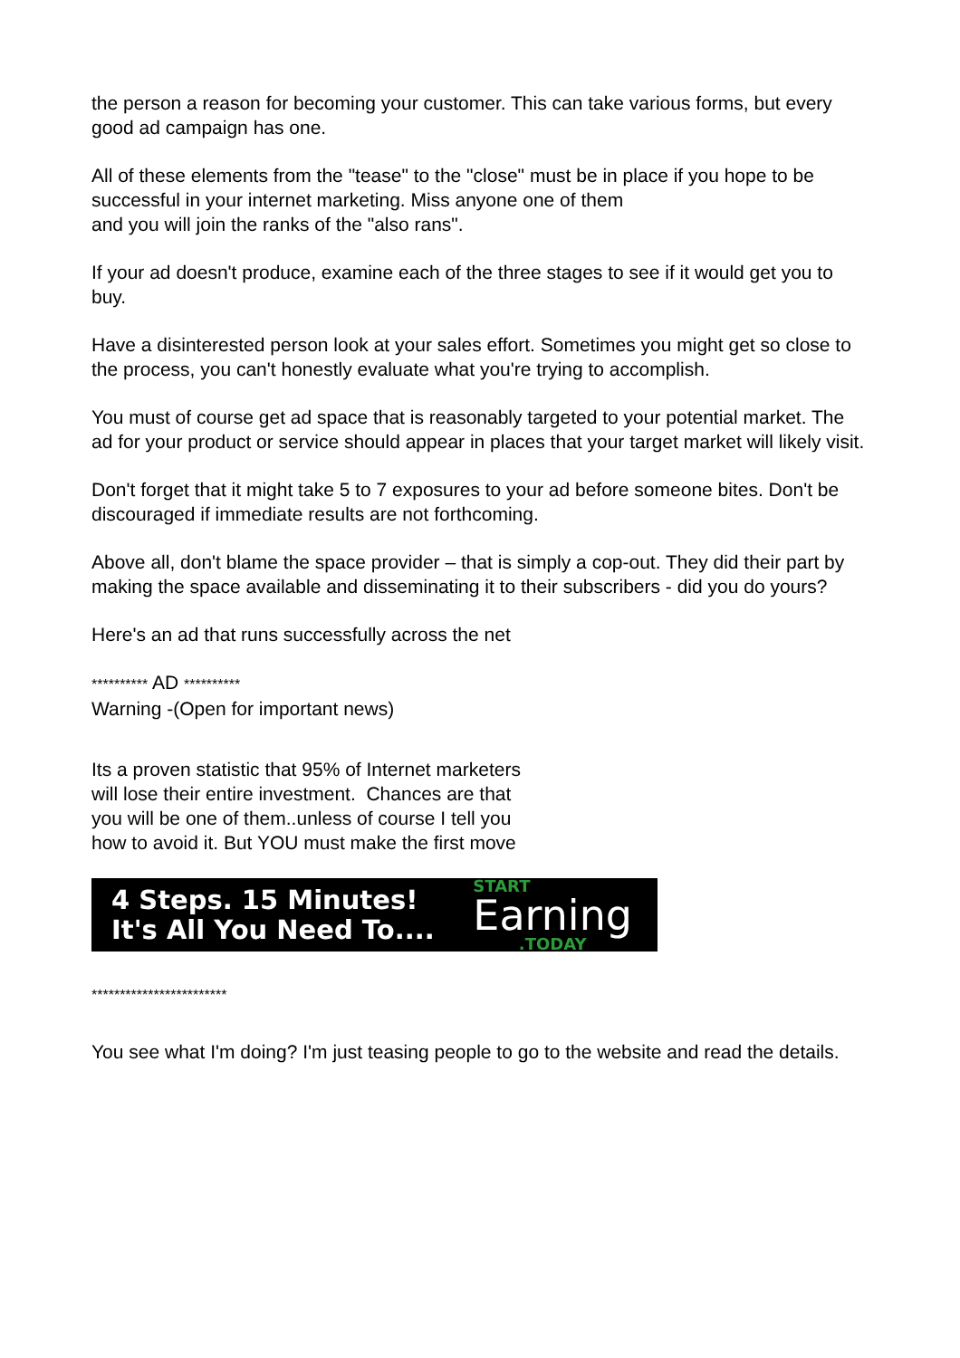the person a reason for becoming your customer. This can take various forms, but every good ad campaign has one.
All of these elements from the "tease" to the "close" must be in place if you hope to be successful in your internet marketing. Miss anyone one of them
and you will join the ranks of the "also rans".
If your ad doesn't produce, examine each of the three stages to see if it would get you to buy.
Have a disinterested person look at your sales effort. Sometimes you might get so close to the process, you can't honestly evaluate what you're trying to accomplish.
You must of course get ad space that is reasonably targeted to your potential market. The ad for your product or service should appear in places that your target market will likely visit.
Don't forget that it might take 5 to 7 exposures to your ad before someone bites. Don't be discouraged if immediate results are not forthcoming.
Above all, don't blame the space provider – that is simply a cop-out. They did their part by making the space available and disseminating it to their subscribers - did you do yours?
Here's an ad that runs successfully across the net
********** AD **********
Warning -(Open for important news)
Its a proven statistic that 95% of Internet marketers
will lose their entire investment. Chances are that
you will be one of them..unless of course I tell you
how to avoid it. But YOU must make the first move
4 Steps. 15 Minutes!
It's All You Need To....
START
Earning.TODAY
************************
You see what I'm doing? I'm just teasing people to go to the website and read the details.